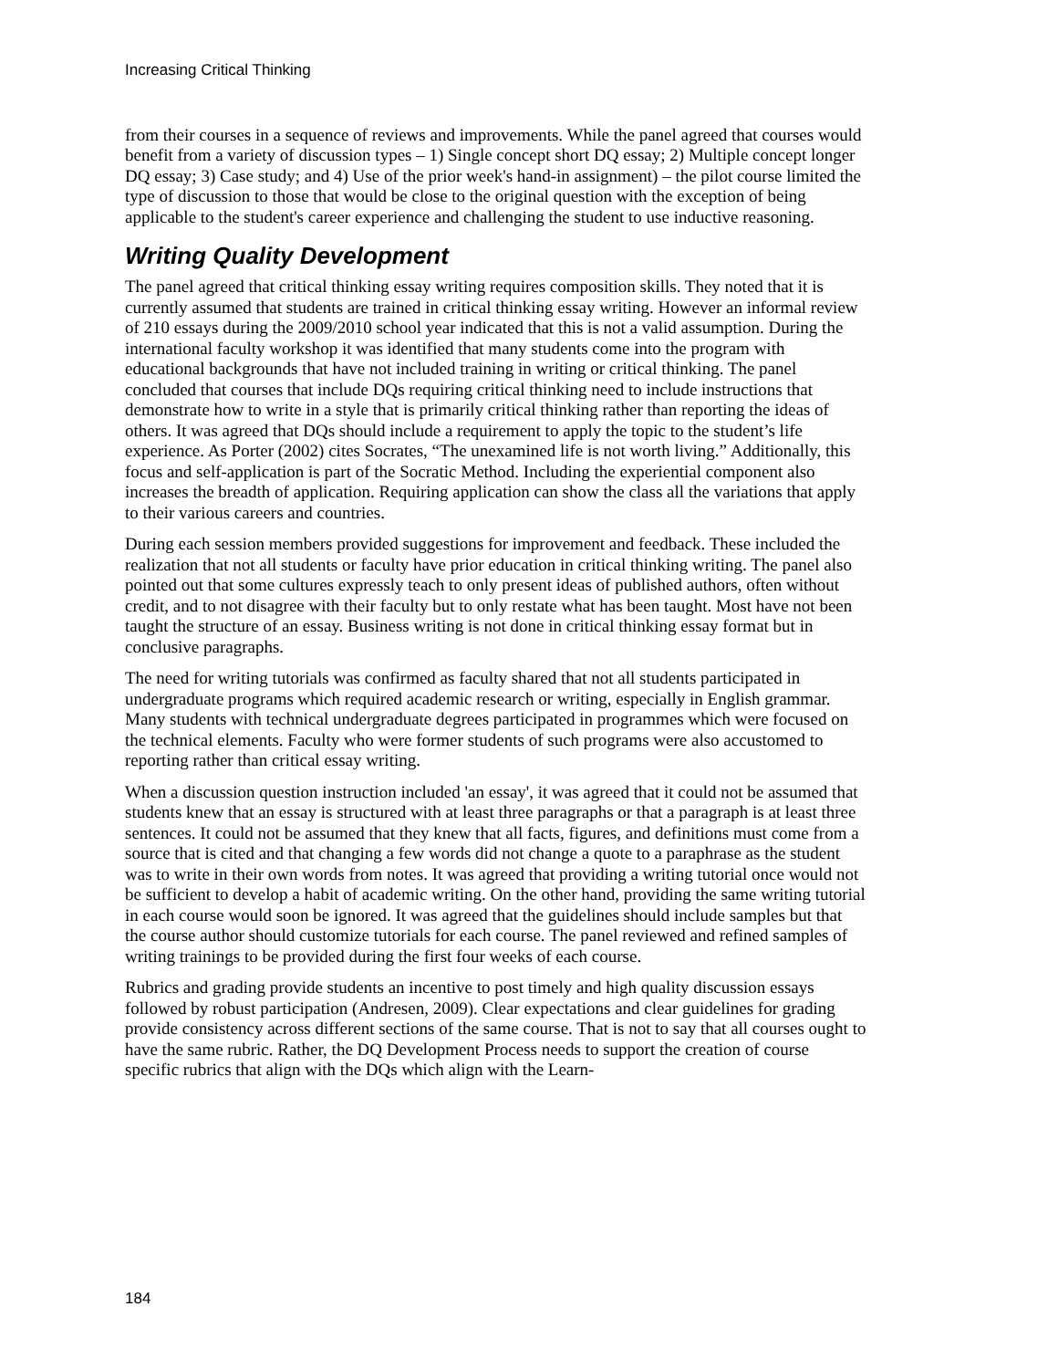Increasing Critical Thinking
from their courses in a sequence of reviews and improvements. While the panel agreed that courses would benefit from a variety of discussion types – 1) Single concept short DQ essay; 2) Multiple concept longer DQ essay; 3) Case study; and 4) Use of the prior week's hand-in assignment) – the pilot course limited the type of discussion to those that would be close to the original question with the exception of being applicable to the student's career experience and challenging the student to use inductive reasoning.
Writing Quality Development
The panel agreed that critical thinking essay writing requires composition skills. They noted that it is currently assumed that students are trained in critical thinking essay writing. However an informal review of 210 essays during the 2009/2010 school year indicated that this is not a valid assumption. During the international faculty workshop it was identified that many students come into the program with educational backgrounds that have not included training in writing or critical thinking. The panel concluded that courses that include DQs requiring critical thinking need to include instructions that demonstrate how to write in a style that is primarily critical thinking rather than reporting the ideas of others. It was agreed that DQs should include a requirement to apply the topic to the student’s life experience. As Porter (2002) cites Socrates, “The unexamined life is not worth living.” Additionally, this focus and self-application is part of the Socratic Method. Including the experiential component also increases the breadth of application. Requiring application can show the class all the variations that apply to their various careers and countries.
During each session members provided suggestions for improvement and feedback. These included the realization that not all students or faculty have prior education in critical thinking writing. The panel also pointed out that some cultures expressly teach to only present ideas of published authors, often without credit, and to not disagree with their faculty but to only restate what has been taught. Most have not been taught the structure of an essay. Business writing is not done in critical thinking essay format but in conclusive paragraphs.
The need for writing tutorials was confirmed as faculty shared that not all students participated in undergraduate programs which required academic research or writing, especially in English grammar. Many students with technical undergraduate degrees participated in programmes which were focused on the technical elements. Faculty who were former students of such programs were also accustomed to reporting rather than critical essay writing.
When a discussion question instruction included 'an essay', it was agreed that it could not be assumed that students knew that an essay is structured with at least three paragraphs or that a paragraph is at least three sentences. It could not be assumed that they knew that all facts, figures, and definitions must come from a source that is cited and that changing a few words did not change a quote to a paraphrase as the student was to write in their own words from notes. It was agreed that providing a writing tutorial once would not be sufficient to develop a habit of academic writing. On the other hand, providing the same writing tutorial in each course would soon be ignored. It was agreed that the guidelines should include samples but that the course author should customize tutorials for each course. The panel reviewed and refined samples of writing trainings to be provided during the first four weeks of each course.
Rubrics and grading provide students an incentive to post timely and high quality discussion essays followed by robust participation (Andresen, 2009). Clear expectations and clear guidelines for grading provide consistency across different sections of the same course. That is not to say that all courses ought to have the same rubric. Rather, the DQ Development Process needs to support the creation of course specific rubrics that align with the DQs which align with the Learn-
184